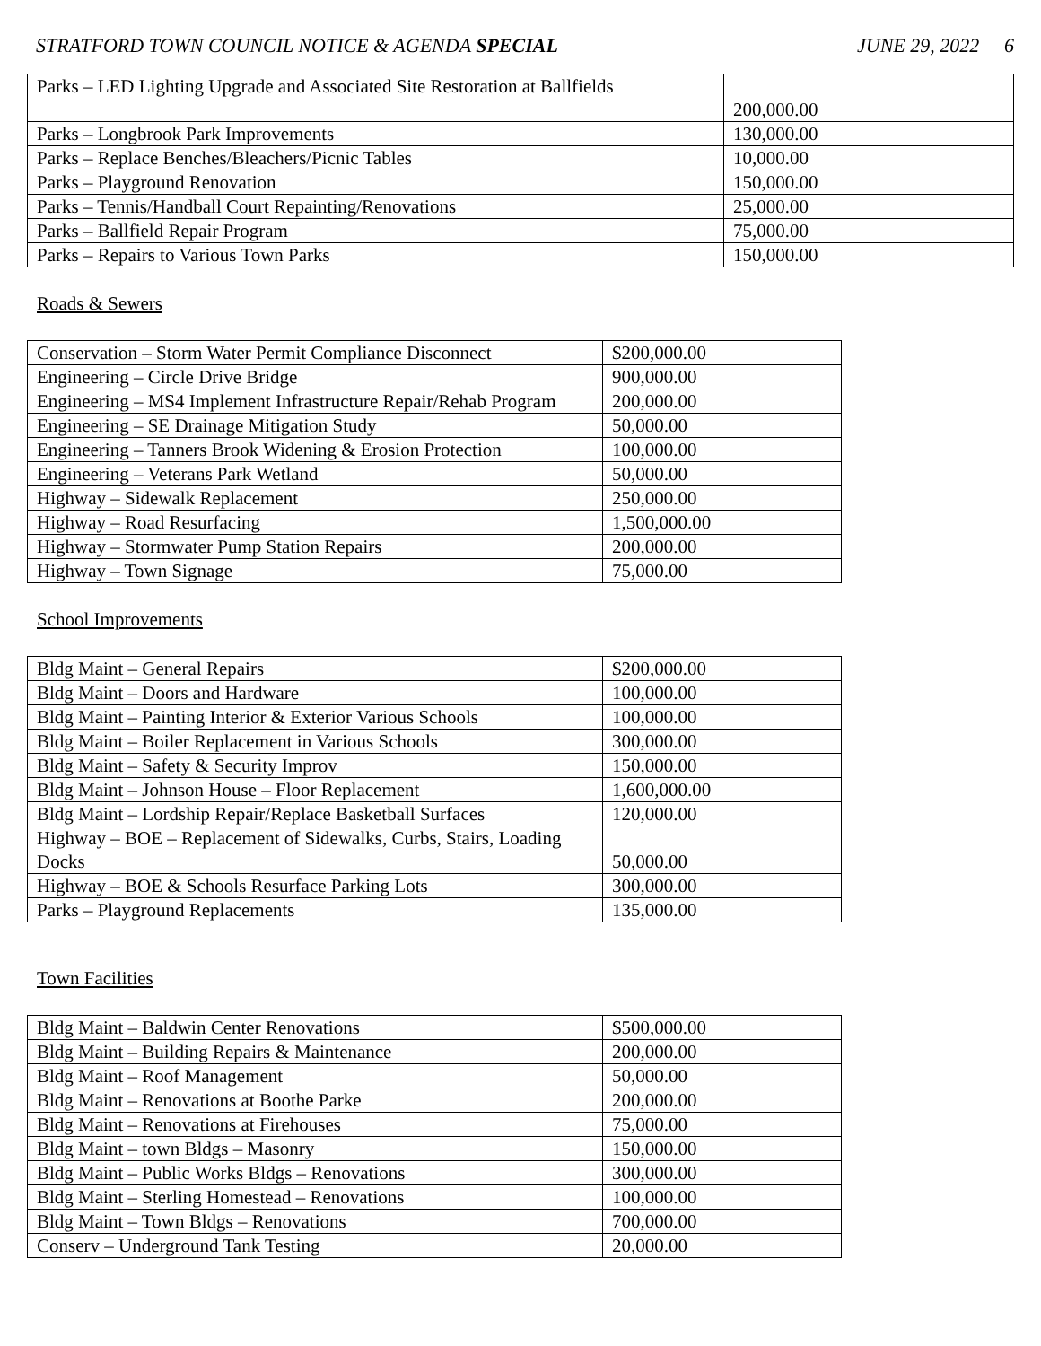STRATFORD TOWN COUNCIL NOTICE & AGENDA SPECIAL JUNE 29, 2022 6
| Parks – LED Lighting Upgrade and Associated Site Restoration at Ballfields | 200,000.00 |
| Parks – Longbrook Park Improvements | 130,000.00 |
| Parks – Replace Benches/Bleachers/Picnic Tables | 10,000.00 |
| Parks – Playground Renovation | 150,000.00 |
| Parks – Tennis/Handball Court Repainting/Renovations | 25,000.00 |
| Parks – Ballfield Repair Program | 75,000.00 |
| Parks – Repairs to Various Town Parks | 150,000.00 |
Roads & Sewers
| Conservation – Storm Water Permit Compliance Disconnect | $200,000.00 |
| Engineering – Circle Drive Bridge | 900,000.00 |
| Engineering – MS4 Implement Infrastructure Repair/Rehab Program | 200,000.00 |
| Engineering – SE Drainage Mitigation Study | 50,000.00 |
| Engineering – Tanners Brook Widening & Erosion Protection | 100,000.00 |
| Engineering – Veterans Park Wetland | 50,000.00 |
| Highway – Sidewalk Replacement | 250,000.00 |
| Highway – Road Resurfacing | 1,500,000.00 |
| Highway – Stormwater Pump Station Repairs | 200,000.00 |
| Highway – Town Signage | 75,000.00 |
School Improvements
| Bldg Maint – General Repairs | $200,000.00 |
| Bldg Maint – Doors and Hardware | 100,000.00 |
| Bldg Maint – Painting Interior & Exterior Various Schools | 100,000.00 |
| Bldg Maint – Boiler Replacement in Various Schools | 300,000.00 |
| Bldg Maint – Safety & Security Improv | 150,000.00 |
| Bldg Maint – Johnson House – Floor Replacement | 1,600,000.00 |
| Bldg Maint – Lordship Repair/Replace Basketball Surfaces | 120,000.00 |
| Highway – BOE – Replacement of Sidewalks, Curbs, Stairs, Loading Docks | 50,000.00 |
| Highway – BOE & Schools Resurface Parking Lots | 300,000.00 |
| Parks – Playground Replacements | 135,000.00 |
Town Facilities
| Bldg Maint – Baldwin Center Renovations | $500,000.00 |
| Bldg Maint – Building Repairs & Maintenance | 200,000.00 |
| Bldg Maint – Roof Management | 50,000.00 |
| Bldg Maint – Renovations at Boothe Parke | 200,000.00 |
| Bldg Maint – Renovations at Firehouses | 75,000.00 |
| Bldg Maint – town Bldgs – Masonry | 150,000.00 |
| Bldg Maint – Public Works Bldgs – Renovations | 300,000.00 |
| Bldg Maint – Sterling Homestead – Renovations | 100,000.00 |
| Bldg Maint – Town Bldgs – Renovations | 700,000.00 |
| Conserv – Underground Tank Testing | 20,000.00 |